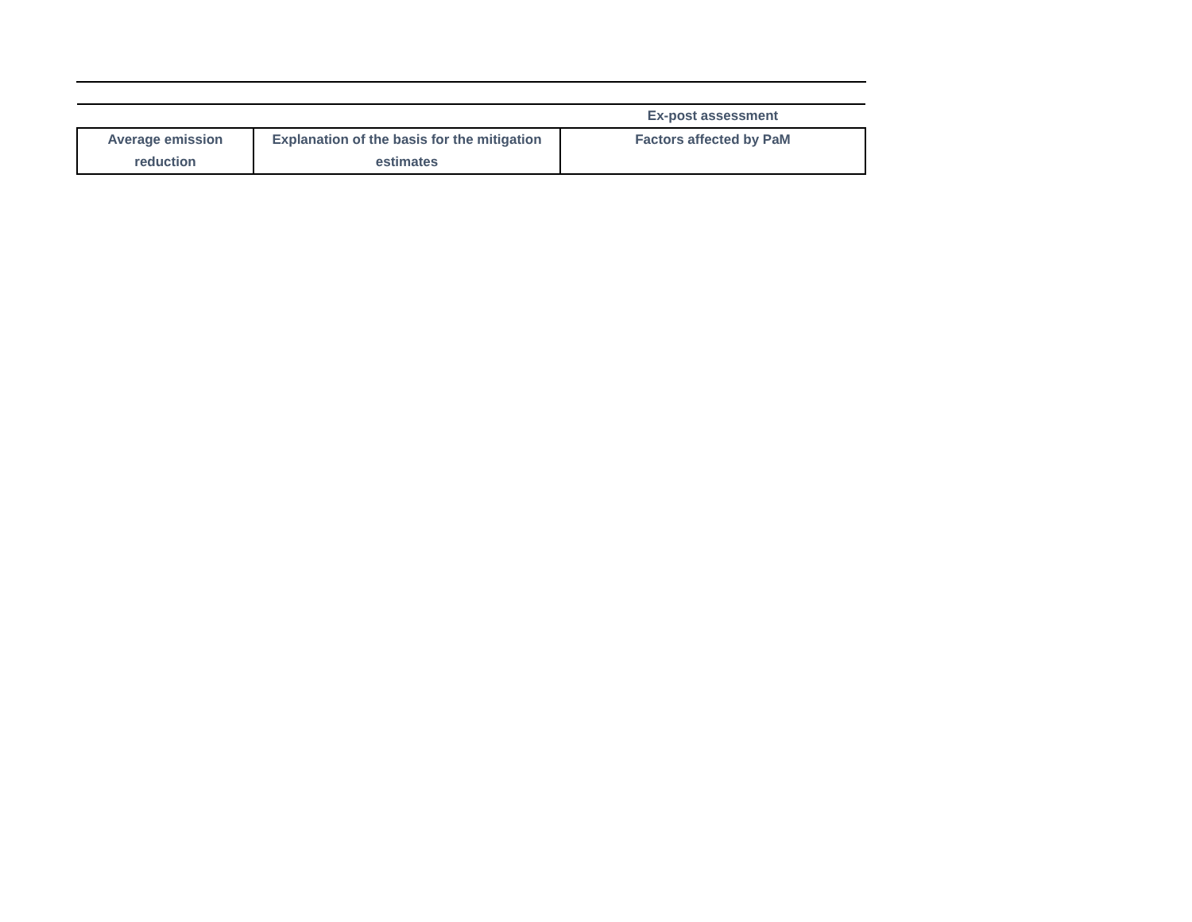| | | Ex-post assessment |
| Average emission reduction | Explanation of the basis for the mitigation estimates | Factors affected by PaM |